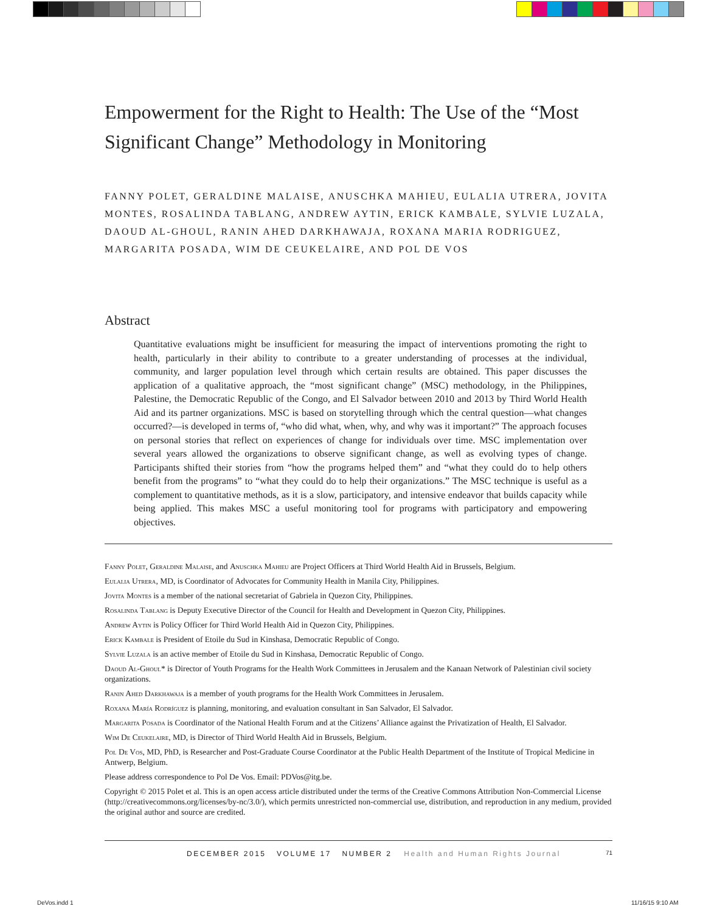Empowerment for the Right to Health: The Use of the “Most Significant Change” Methodology in Monitoring
FANNY POLET, GERALDINE MALAISE, ANUSCHKA MAHIEU, EULALIA UTRERA, JOVITA MONTES, ROSALINDA TABLANG, ANDREW AYTIN, ERICK KAMBALE, SYLVIE LUZALA, DAOUD AL-GHOUL, RANIN AHED DARKHAWAJA, ROXANA MARIA RODRIGUEZ, MARGARITA POSADA, WIM DE CEUKELAIRE, AND POL DE VOS
Abstract
Quantitative evaluations might be insufficient for measuring the impact of interventions promoting the right to health, particularly in their ability to contribute to a greater understanding of processes at the individual, community, and larger population level through which certain results are obtained. This paper discusses the application of a qualitative approach, the “most significant change” (MSC) methodology, in the Philippines, Palestine, the Democratic Republic of the Congo, and El Salvador between 2010 and 2013 by Third World Health Aid and its partner organizations. MSC is based on storytelling through which the central question—what changes occurred?—is developed in terms of, “who did what, when, why, and why was it important?” The approach focuses on personal stories that reflect on experiences of change for individuals over time. MSC implementation over several years allowed the organizations to observe significant change, as well as evolving types of change. Participants shifted their stories from “how the programs helped them” and “what they could do to help others benefit from the programs” to “what they could do to help their organizations.” The MSC technique is useful as a complement to quantitative methods, as it is a slow, participatory, and intensive endeavor that builds capacity while being applied. This makes MSC a useful monitoring tool for programs with participatory and empowering objectives.
Fanny Polet, Geraldine Malaise, and Anuschka Mahieu are Project Officers at Third World Health Aid in Brussels, Belgium.
Eulalia Utrera, MD, is Coordinator of Advocates for Community Health in Manila City, Philippines.
Jovita Montes is a member of the national secretariat of Gabriela in Quezon City, Philippines.
Rosalinda Tablang is Deputy Executive Director of the Council for Health and Development in Quezon City, Philippines.
Andrew Aytin is Policy Officer for Third World Health Aid in Quezon City, Philippines.
Erick Kambale is President of Etoile du Sud in Kinshasa, Democratic Republic of Congo.
Sylvie Luzala is an active member of Etoile du Sud in Kinshasa, Democratic Republic of Congo.
Daoud Al-Ghoul* is Director of Youth Programs for the Health Work Committees in Jerusalem and the Kanaan Network of Palestinian civil society organizations.
Ranin Ahed Darkhawaja is a member of youth programs for the Health Work Committees in Jerusalem.
Roxana María Rodríguez is planning, monitoring, and evaluation consultant in San Salvador, El Salvador.
Margarita Posada is Coordinator of the National Health Forum and at the Citizens’ Alliance against the Privatization of Health, El Salvador.
Wim De Ceukelaire, MD, is Director of Third World Health Aid in Brussels, Belgium.
Pol De Vos, MD, PhD, is Researcher and Post-Graduate Course Coordinator at the Public Health Department of the Institute of Tropical Medicine in Antwerp, Belgium.
Please address correspondence to Pol De Vos. Email: PDVos@itg.be.
Copyright © 2015 Polet et al. This is an open access article distributed under the terms of the Creative Commons Attribution Non-Commercial License (http://creativecommons.org/licenses/by-nc/3.0/), which permits unrestricted non-commercial use, distribution, and reproduction in any medium, provided the original author and source are credited.
DECEMBER 2015 VOLUME 17 NUMBER 2 Health and Human Rights Journal 71
DeVos.indd 1 11/16/15 9:10 AM